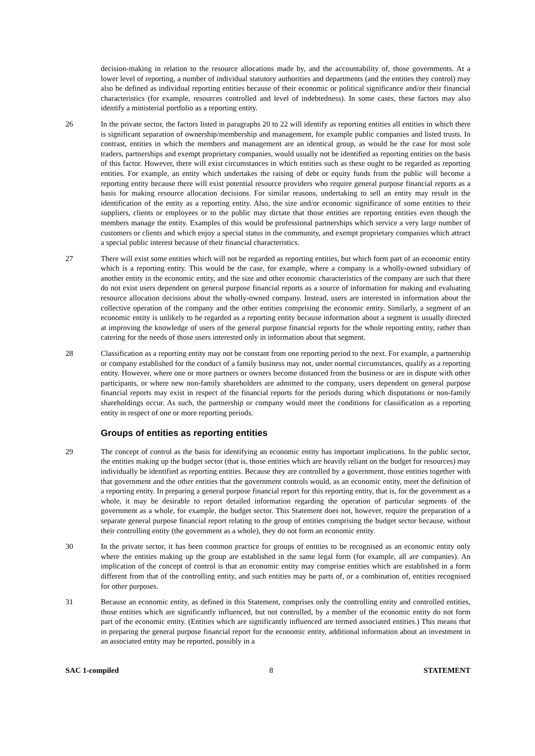decision-making in relation to the resource allocations made by, and the accountability of, those governments. At a lower level of reporting, a number of individual statutory authorities and departments (and the entities they control) may also be defined as individual reporting entities because of their economic or political significance and/or their financial characteristics (for example, resources controlled and level of indebtedness). In some cases, these factors may also identify a ministerial portfolio as a reporting entity.
26 In the private sector, the factors listed in paragraphs 20 to 22 will identify as reporting entities all entities in which there is significant separation of ownership/membership and management, for example public companies and listed trusts. In contrast, entities in which the members and management are an identical group, as would be the case for most sole traders, partnerships and exempt proprietary companies, would usually not be identified as reporting entities on the basis of this factor. However, there will exist circumstances in which entities such as these ought to be regarded as reporting entities. For example, an entity which undertakes the raising of debt or equity funds from the public will become a reporting entity because there will exist potential resource providers who require general purpose financial reports as a basis for making resource allocation decisions. For similar reasons, undertaking to sell an entity may result in the identification of the entity as a reporting entity. Also, the size and/or economic significance of some entities to their suppliers, clients or employees or to the public may dictate that those entities are reporting entities even though the members manage the entity. Examples of this would be professional partnerships which service a very large number of customers or clients and which enjoy a special status in the community, and exempt proprietary companies which attract a special public interest because of their financial characteristics.
27 There will exist some entities which will not be regarded as reporting entities, but which form part of an economic entity which is a reporting entity. This would be the case, for example, where a company is a wholly-owned subsidiary of another entity in the economic entity, and the size and other economic characteristics of the company are such that there do not exist users dependent on general purpose financial reports as a source of information for making and evaluating resource allocation decisions about the wholly-owned company. Instead, users are interested in information about the collective operation of the company and the other entities comprising the economic entity. Similarly, a segment of an economic entity is unlikely to be regarded as a reporting entity because information about a segment is usually directed at improving the knowledge of users of the general purpose financial reports for the whole reporting entity, rather than catering for the needs of those users interested only in information about that segment.
28 Classification as a reporting entity may not be constant from one reporting period to the next. For example, a partnership or company established for the conduct of a family business may not, under normal circumstances, qualify as a reporting entity. However, where one or more partners or owners become distanced from the business or are in dispute with other participants, or where new non-family shareholders are admitted to the company, users dependent on general purpose financial reports may exist in respect of the financial reports for the periods during which disputations or non-family shareholdings occur. As such, the partnership or company would meet the conditions for classification as a reporting entity in respect of one or more reporting periods.
Groups of entities as reporting entities
29 The concept of control as the basis for identifying an economic entity has important implications. In the public sector, the entities making up the budget sector (that is, those entities which are heavily reliant on the budget for resources) may individually be identified as reporting entities. Because they are controlled by a government, those entities together with that government and the other entities that the government controls would, as an economic entity, meet the definition of a reporting entity. In preparing a general purpose financial report for this reporting entity, that is, for the government as a whole, it may be desirable to report detailed information regarding the operation of particular segments of the government as a whole, for example, the budget sector. This Statement does not, however, require the preparation of a separate general purpose financial report relating to the group of entities comprising the budget sector because, without their controlling entity (the government as a whole), they do not form an economic entity.
30 In the private sector, it has been common practice for groups of entities to be recognised as an economic entity only where the entities making up the group are established in the same legal form (for example, all are companies). An implication of the concept of control is that an economic entity may comprise entities which are established in a form different from that of the controlling entity, and such entities may be parts of, or a combination of, entities recognised for other purposes.
31 Because an economic entity, as defined in this Statement, comprises only the controlling entity and controlled entities, those entities which are significantly influenced, but not controlled, by a member of the economic entity do not form part of the economic entity. (Entities which are significantly influenced are termed associated entities.) This means that in preparing the general purpose financial report for the economic entity, additional information about an investment in an associated entity may be reported, possibly in a
SAC 1-compiled 8 STATEMENT